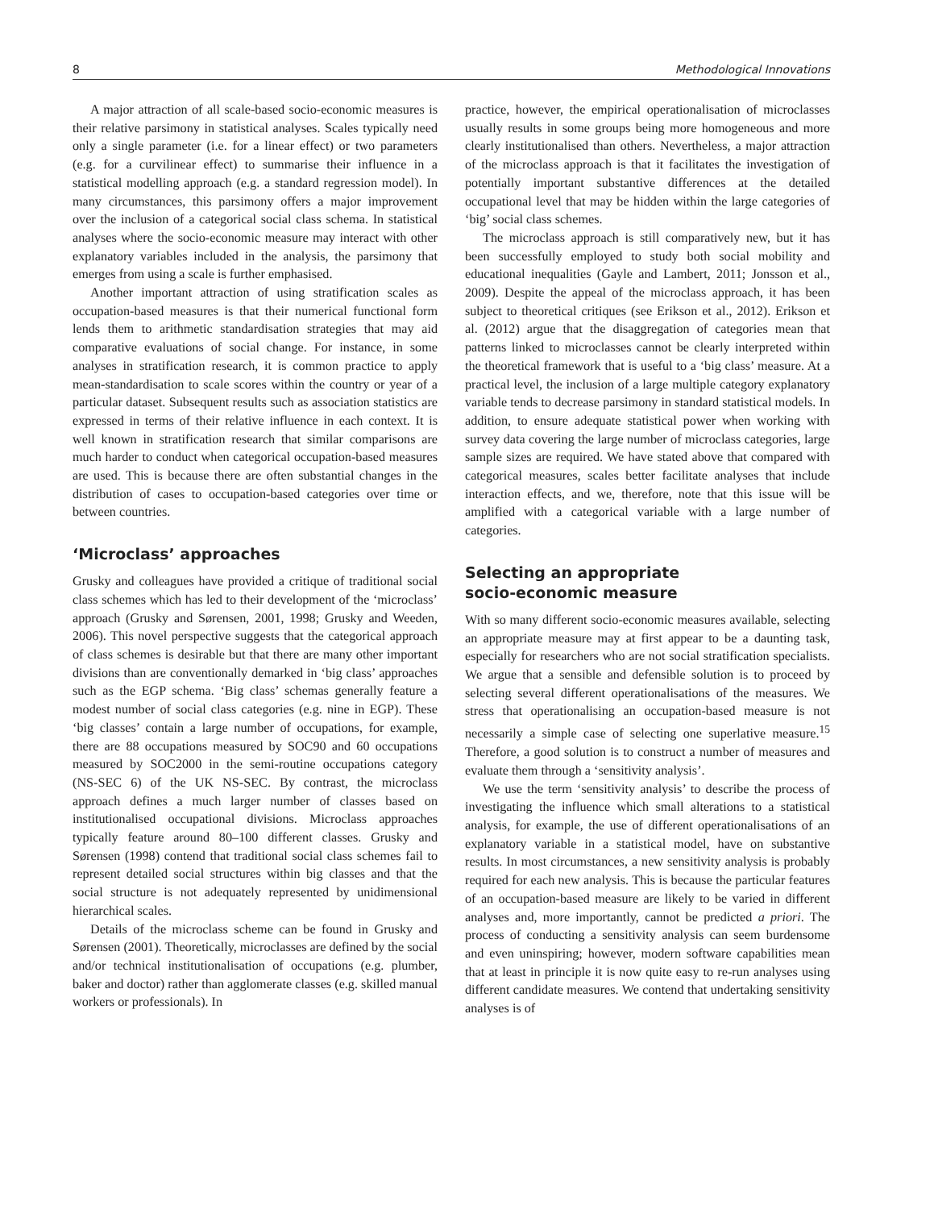8 Methodological Innovations
A major attraction of all scale-based socio-economic measures is their relative parsimony in statistical analyses. Scales typically need only a single parameter (i.e. for a linear effect) or two parameters (e.g. for a curvilinear effect) to summarise their influence in a statistical modelling approach (e.g. a standard regression model). In many circumstances, this parsimony offers a major improvement over the inclusion of a categorical social class schema. In statistical analyses where the socio-economic measure may interact with other explanatory variables included in the analysis, the parsimony that emerges from using a scale is further emphasised.
Another important attraction of using stratification scales as occupation-based measures is that their numerical functional form lends them to arithmetic standardisation strategies that may aid comparative evaluations of social change. For instance, in some analyses in stratification research, it is common practice to apply mean-standardisation to scale scores within the country or year of a particular dataset. Subsequent results such as association statistics are expressed in terms of their relative influence in each context. It is well known in stratification research that similar comparisons are much harder to conduct when categorical occupation-based measures are used. This is because there are often substantial changes in the distribution of cases to occupation-based categories over time or between countries.
‘Microclass’ approaches
Grusky and colleagues have provided a critique of traditional social class schemes which has led to their development of the ‘microclass’ approach (Grusky and Sørensen, 2001, 1998; Grusky and Weeden, 2006). This novel perspective suggests that the categorical approach of class schemes is desirable but that there are many other important divisions than are conventionally demarked in ‘big class’ approaches such as the EGP schema. ‘Big class’ schemas generally feature a modest number of social class categories (e.g. nine in EGP). These ‘big classes’ contain a large number of occupations, for example, there are 88 occupations measured by SOC90 and 60 occupations measured by SOC2000 in the semi-routine occupations category (NS-SEC 6) of the UK NS-SEC. By contrast, the microclass approach defines a much larger number of classes based on institutionalised occupational divisions. Microclass approaches typically feature around 80–100 different classes. Grusky and Sørensen (1998) contend that traditional social class schemes fail to represent detailed social structures within big classes and that the social structure is not adequately represented by unidimensional hierarchical scales.
Details of the microclass scheme can be found in Grusky and Sørensen (2001). Theoretically, microclasses are defined by the social and/or technical institutionalisation of occupations (e.g. plumber, baker and doctor) rather than agglomerate classes (e.g. skilled manual workers or professionals). In
practice, however, the empirical operationalisation of microclasses usually results in some groups being more homogeneous and more clearly institutionalised than others. Nevertheless, a major attraction of the microclass approach is that it facilitates the investigation of potentially important substantive differences at the detailed occupational level that may be hidden within the large categories of ‘big’ social class schemes.
The microclass approach is still comparatively new, but it has been successfully employed to study both social mobility and educational inequalities (Gayle and Lambert, 2011; Jonsson et al., 2009). Despite the appeal of the microclass approach, it has been subject to theoretical critiques (see Erikson et al., 2012). Erikson et al. (2012) argue that the disaggregation of categories mean that patterns linked to microclasses cannot be clearly interpreted within the theoretical framework that is useful to a ‘big class’ measure. At a practical level, the inclusion of a large multiple category explanatory variable tends to decrease parsimony in standard statistical models. In addition, to ensure adequate statistical power when working with survey data covering the large number of microclass categories, large sample sizes are required. We have stated above that compared with categorical measures, scales better facilitate analyses that include interaction effects, and we, therefore, note that this issue will be amplified with a categorical variable with a large number of categories.
Selecting an appropriate
socio-economic measure
With so many different socio-economic measures available, selecting an appropriate measure may at first appear to be a daunting task, especially for researchers who are not social stratification specialists. We argue that a sensible and defensible solution is to proceed by selecting several different operationalisations of the measures. We stress that operationalising an occupation-based measure is not necessarily a simple case of selecting one superlative measure.<sup>15</sup> Therefore, a good solution is to construct a number of measures and evaluate them through a ‘sensitivity analysis’.
We use the term ‘sensitivity analysis’ to describe the process of investigating the influence which small alterations to a statistical analysis, for example, the use of different operationalisations of an explanatory variable in a statistical model, have on substantive results. In most circumstances, a new sensitivity analysis is probably required for each new analysis. This is because the particular features of an occupation-based measure are likely to be varied in different analyses and, more importantly, cannot be predicted a priori. The process of conducting a sensitivity analysis can seem burdensome and even uninspiring; however, modern software capabilities mean that at least in principle it is now quite easy to re-run analyses using different candidate measures. We contend that undertaking sensitivity analyses is of